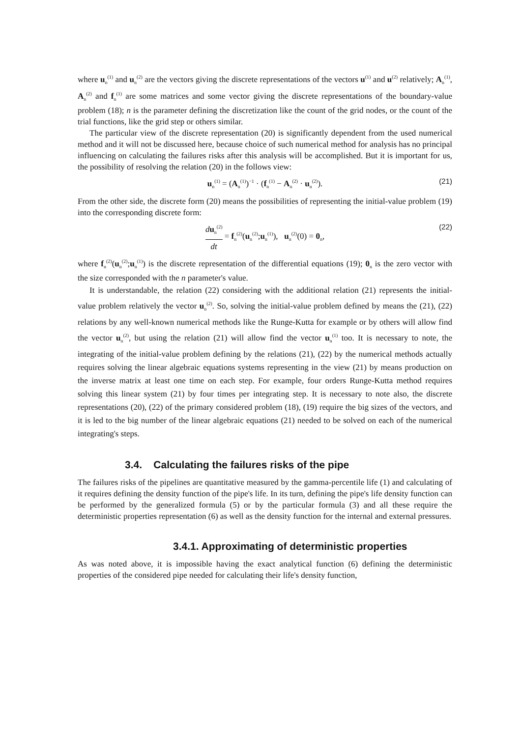where u<sub>n</sub><sup>(1)</sup> and u<sub>n</sub><sup>(2)</sup> are the vectors giving the discrete representations of the vectors u<sup>(1)</sup> and u<sup>(2)</sup> relatively; A<sub>n</sub><sup>(1)</sup>, A<sub>n</sub><sup>(2)</sup> and f<sub>n</sub><sup>(1)</sup> are some matrices and some vector giving the discrete representations of the boundary-value problem (18); n is the parameter defining the discretization like the count of the grid nodes, or the count of the trial functions, like the grid step or others similar.
The particular view of the discrete representation (20) is significantly dependent from the used numerical method and it will not be discussed here, because choice of such numerical method for analysis has no principal influencing on calculating the failures risks after this analysis will be accomplished. But it is important for us, the possibility of resolving the relation (20) in the follows view:
u<sub>n</sub><sup>(1)</sup> = (A<sub>n</sub><sup>(1)</sup>)<sup>−1</sup> · (f<sub>n</sub><sup>(1)</sup> − A<sub>n</sub><sup>(2)</sup> · u<sub>n</sub><sup>(2)</sup>). (21)
From the other side, the discrete form (20) means the possibilities of representing the initial-value problem (19) into the corresponding discrete form:
du<sub>n</sub><sup>(2)</sup> dt = f<sub>n</sub><sup>(2)</sup>(u<sub>n</sub><sup>(2)</sup>;u<sub>n</sub><sup>(1)</sup>), u<sub>n</sub><sup>(2)</sup>(0) = 0<sub>n</sub>, (22)
where f<sub>n</sub><sup>(2)</sup>(u<sub>n</sub><sup>(2)</sup>;u<sub>n</sub><sup>(1)</sup>) is the discrete representation of the differential equations (19); 0<sub>n</sub> is the zero vector with the size corresponded with the n parameter's value.
It is understandable, the relation (22) considering with the additional relation (21) represents the initial-value problem relatively the vector u<sub>n</sub><sup>(2)</sup>. So, solving the initial-value problem defined by means the (21), (22) relations by any well-known numerical methods like the Runge-Kutta for example or by others will allow find the vector u<sub>n</sub><sup>(2)</sup>, but using the relation (21) will allow find the vector u<sub>n</sub><sup>(1)</sup> too. It is necessary to note, the integrating of the initial-value problem defining by the relations (21), (22) by the numerical methods actually requires solving the linear algebraic equations systems representing in the view (21) by means production on the inverse matrix at least one time on each step. For example, four orders Runge-Kutta method requires solving this linear system (21) by four times per integrating step. It is necessary to note also, the discrete representations (20), (22) of the primary considered problem (18), (19) require the big sizes of the vectors, and it is led to the big number of the linear algebraic equations (21) needed to be solved on each of the numerical integrating's steps.
3.4. Calculating the failures risks of the pipe
The failures risks of the pipelines are quantitative measured by the gamma-percentile life (1) and calculating of it requires defining the density function of the pipe's life. In its turn, defining the pipe's life density function can be performed by the generalized formula (5) or by the particular formula (3) and all these require the deterministic properties representation (6) as well as the density function for the internal and external pressures.
3.4.1. Approximating of deterministic properties
As was noted above, it is impossible having the exact analytical function (6) defining the deterministic properties of the considered pipe needed for calculating their life's density function,